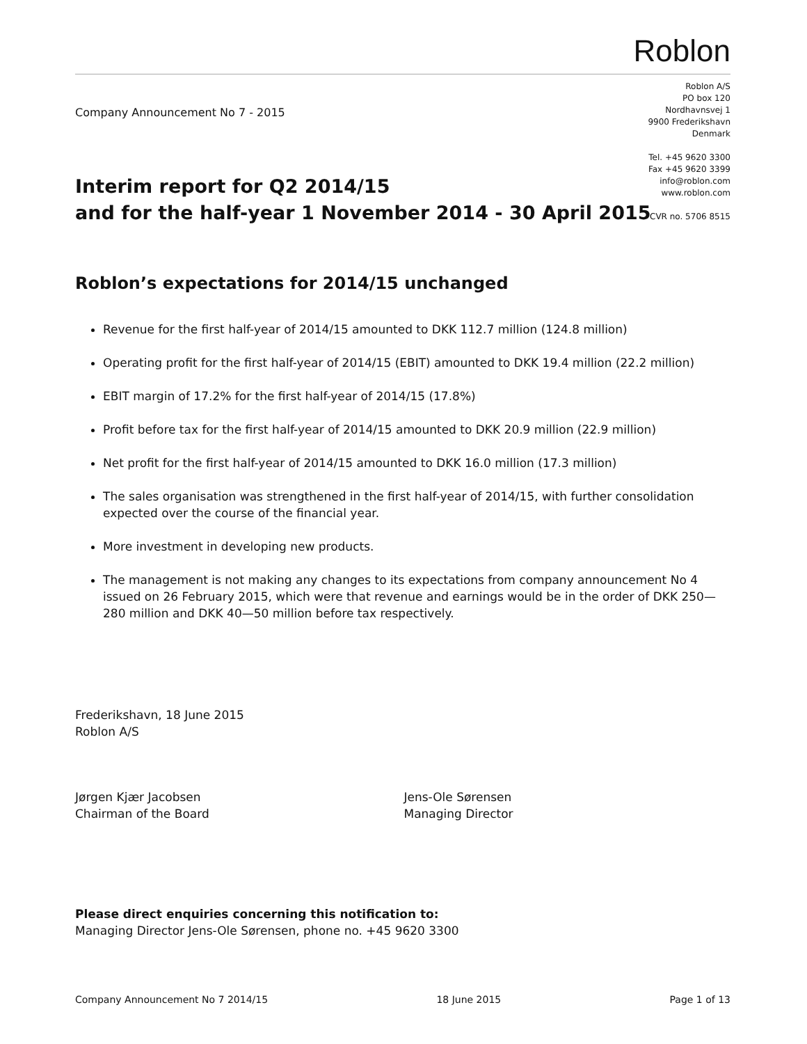Roblon
Roblon A/S
PO box 120
Nordhavnsvej 1
9900 Frederikshavn
Denmark
Tel. +45 9620 3300
Fax +45 9620 3399
info@roblon.com
www.roblon.com
CVR no. 5706 8515
Company Announcement No 7 - 2015
Interim report for Q2 2014/15
and for the half-year 1 November 2014 - 30 April 2015
Roblon’s expectations for 2014/15 unchanged
Revenue for the first half-year of 2014/15 amounted to DKK 112.7 million (124.8 million)
Operating profit for the first half-year of 2014/15 (EBIT) amounted to DKK 19.4 million (22.2 million)
EBIT margin of 17.2% for the first half-year of 2014/15 (17.8%)
Profit before tax for the first half-year of 2014/15 amounted to DKK 20.9 million (22.9 million)
Net profit for the first half-year of 2014/15 amounted to DKK 16.0 million (17.3 million)
The sales organisation was strengthened in the first half-year of 2014/15, with further consolidation expected over the course of the financial year.
More investment in developing new products.
The management is not making any changes to its expectations from company announcement No 4 issued on 26 February 2015, which were that revenue and earnings would be in the order of DKK 250—280 million and DKK 40—50 million before tax respectively.
Frederikshavn, 18 June 2015
Roblon A/S
Jørgen Kjær Jacobsen
Chairman of the Board
Jens-Ole Sørensen
Managing Director
Please direct enquiries concerning this notification to:
Managing Director Jens-Ole Sørensen, phone no. +45 9620 3300
Company Announcement No 7 2014/15 18 June 2015 Page 1 of 13